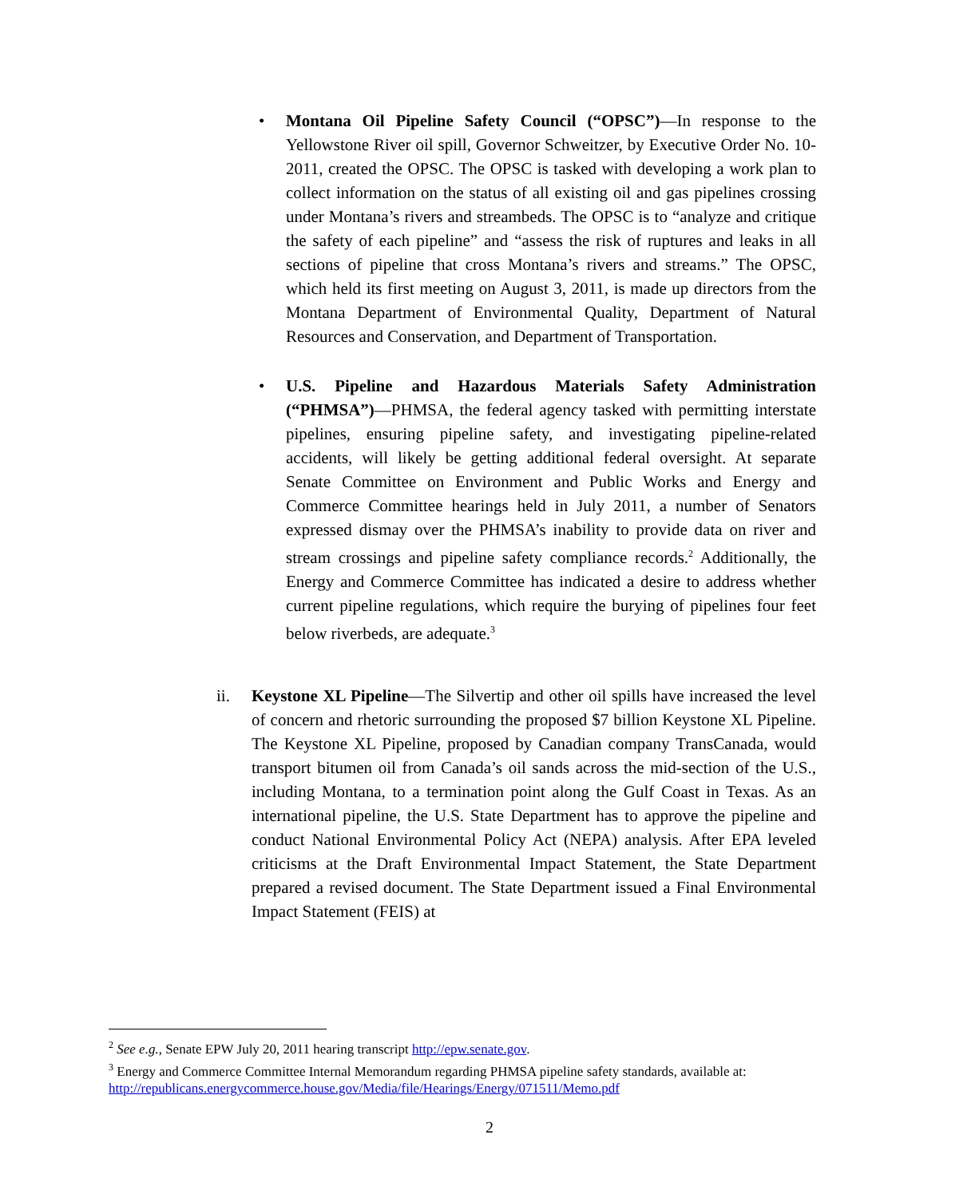• Montana Oil Pipeline Safety Council (“OPSC”)—In response to the Yellowstone River oil spill, Governor Schweitzer, by Executive Order No. 10-2011, created the OPSC. The OPSC is tasked with developing a work plan to collect information on the status of all existing oil and gas pipelines crossing under Montana’s rivers and streambeds. The OPSC is to “analyze and critique the safety of each pipeline” and “assess the risk of ruptures and leaks in all sections of pipeline that cross Montana’s rivers and streams.” The OPSC, which held its first meeting on August 3, 2011, is made up directors from the Montana Department of Environmental Quality, Department of Natural Resources and Conservation, and Department of Transportation.
• U.S. Pipeline and Hazardous Materials Safety Administration (“PHMSA”)—PHMSA, the federal agency tasked with permitting interstate pipelines, ensuring pipeline safety, and investigating pipeline-related accidents, will likely be getting additional federal oversight. At separate Senate Committee on Environment and Public Works and Energy and Commerce Committee hearings held in July 2011, a number of Senators expressed dismay over the PHMSA’s inability to provide data on river and stream crossings and pipeline safety compliance records.<sup>2</sup> Additionally, the Energy and Commerce Committee has indicated a desire to address whether current pipeline regulations, which require the burying of pipelines four feet below riverbeds, are adequate.<sup>3</sup>
ii. Keystone XL Pipeline—The Silvertip and other oil spills have increased the level of concern and rhetoric surrounding the proposed $7 billion Keystone XL Pipeline. The Keystone XL Pipeline, proposed by Canadian company TransCanada, would transport bitumen oil from Canada’s oil sands across the mid-section of the U.S., including Montana, to a termination point along the Gulf Coast in Texas. As an international pipeline, the U.S. State Department has to approve the pipeline and conduct National Environmental Policy Act (NEPA) analysis. After EPA leveled criticisms at the Draft Environmental Impact Statement, the State Department prepared a revised document. The State Department issued a Final Environmental Impact Statement (FEIS) at
<sup>2</sup> See e.g., Senate EPW July 20, 2011 hearing transcript http://epw.senate.gov.
<sup>3</sup> Energy and Commerce Committee Internal Memorandum regarding PHMSA pipeline safety standards, available at: http://republicans.energycommerce.house.gov/Media/file/Hearings/Energy/071511/Memo.pdf
2